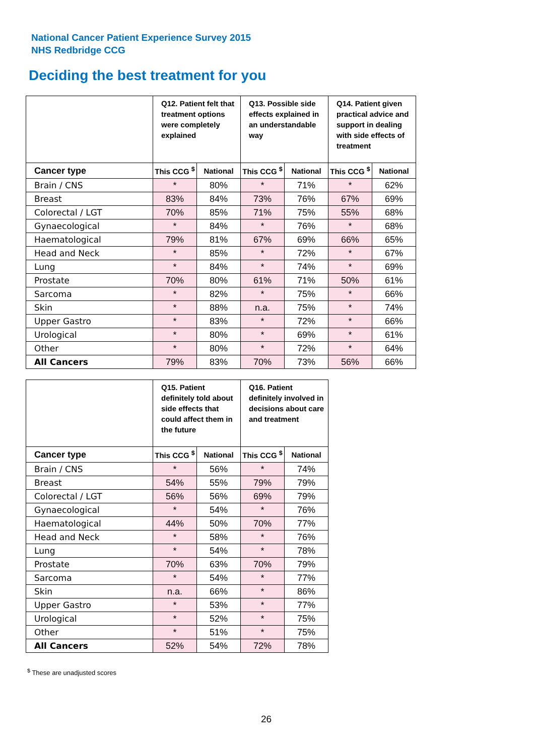National Cancer Patient Experience Survey 2015
NHS Redbridge CCG
Deciding the best treatment for you
| | Q12. Patient felt that treatment options were completely explained | | Q13. Possible side effects explained in an understandable way | | Q14. Patient given practical advice and support in dealing with side effects of treatment | |
| --- | --- | --- | --- | --- | --- | --- |
| Cancer type | This CCG <sup>$</sup> | National | This CCG <sup>$</sup> | National | This CCG <sup>$</sup> | National |
| Brain / CNS | * | 80% | * | 71% | * | 62% |
| Breast | 83% | 84% | 73% | 76% | 67% | 69% |
| Colorectal / LGT | 70% | 85% | 71% | 75% | 55% | 68% |
| Gynaecological | * | 84% | * | 76% | * | 68% |
| Haematological | 79% | 81% | 67% | 69% | 66% | 65% |
| Head and Neck | * | 85% | * | 72% | * | 67% |
| Lung | * | 84% | * | 74% | * | 69% |
| Prostate | 70% | 80% | 61% | 71% | 50% | 61% |
| Sarcoma | * | 82% | * | 75% | * | 66% |
| Skin | * | 88% | n.a. | 75% | * | 74% |
| Upper Gastro | * | 83% | * | 72% | * | 66% |
| Urological | * | 80% | * | 69% | * | 61% |
| Other | * | 80% | * | 72% | * | 64% |
| All Cancers | 79% | 83% | 70% | 73% | 56% | 66% |
| | Q15. Patient definitely told about side effects that could affect them in the future | | Q16. Patient definitely involved in decisions about care and treatment | |
| --- | --- | --- | --- | --- |
| Cancer type | This CCG <sup>$</sup> | National | This CCG <sup>$</sup> | National |
| Brain / CNS | * | 56% | * | 74% |
| Breast | 54% | 55% | 79% | 79% |
| Colorectal / LGT | 56% | 56% | 69% | 79% |
| Gynaecological | * | 54% | * | 76% |
| Haematological | 44% | 50% | 70% | 77% |
| Head and Neck | * | 58% | * | 76% |
| Lung | * | 54% | * | 78% |
| Prostate | 70% | 63% | 70% | 79% |
| Sarcoma | * | 54% | * | 77% |
| Skin | n.a. | 66% | * | 86% |
| Upper Gastro | * | 53% | * | 77% |
| Urological | * | 52% | * | 75% |
| Other | * | 51% | * | 75% |
| All Cancers | 52% | 54% | 72% | 78% |
<sup>$</sup> These are unadjusted scores
26